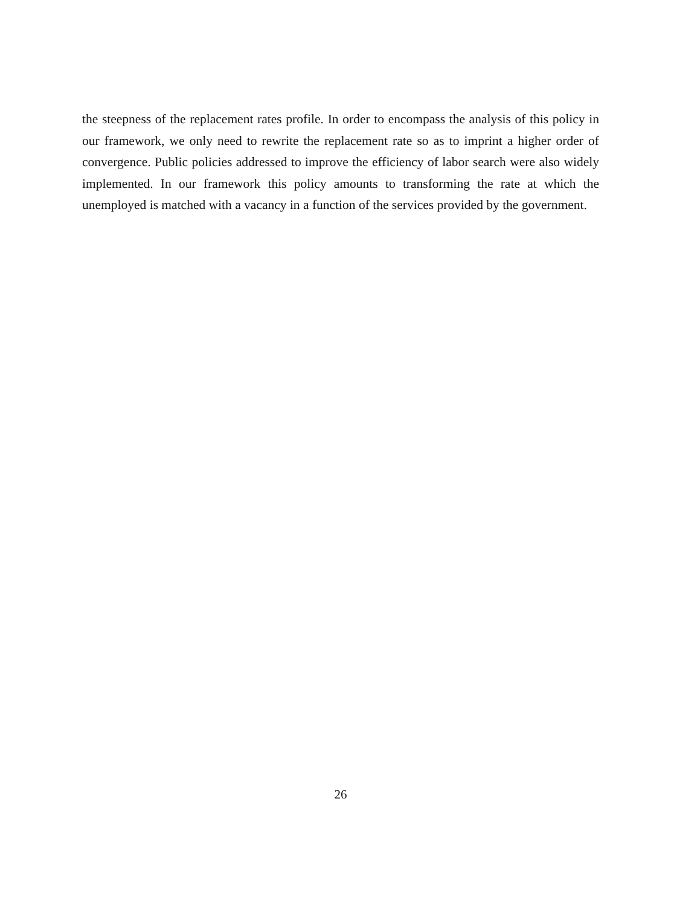the steepness of the replacement rates profile. In order to encompass the analysis of this policy in our framework, we only need to rewrite the replacement rate so as to imprint a higher order of convergence. Public policies addressed to improve the efficiency of labor search were also widely implemented. In our framework this policy amounts to transforming the rate at which the unemployed is matched with a vacancy in a function of the services provided by the government.
26